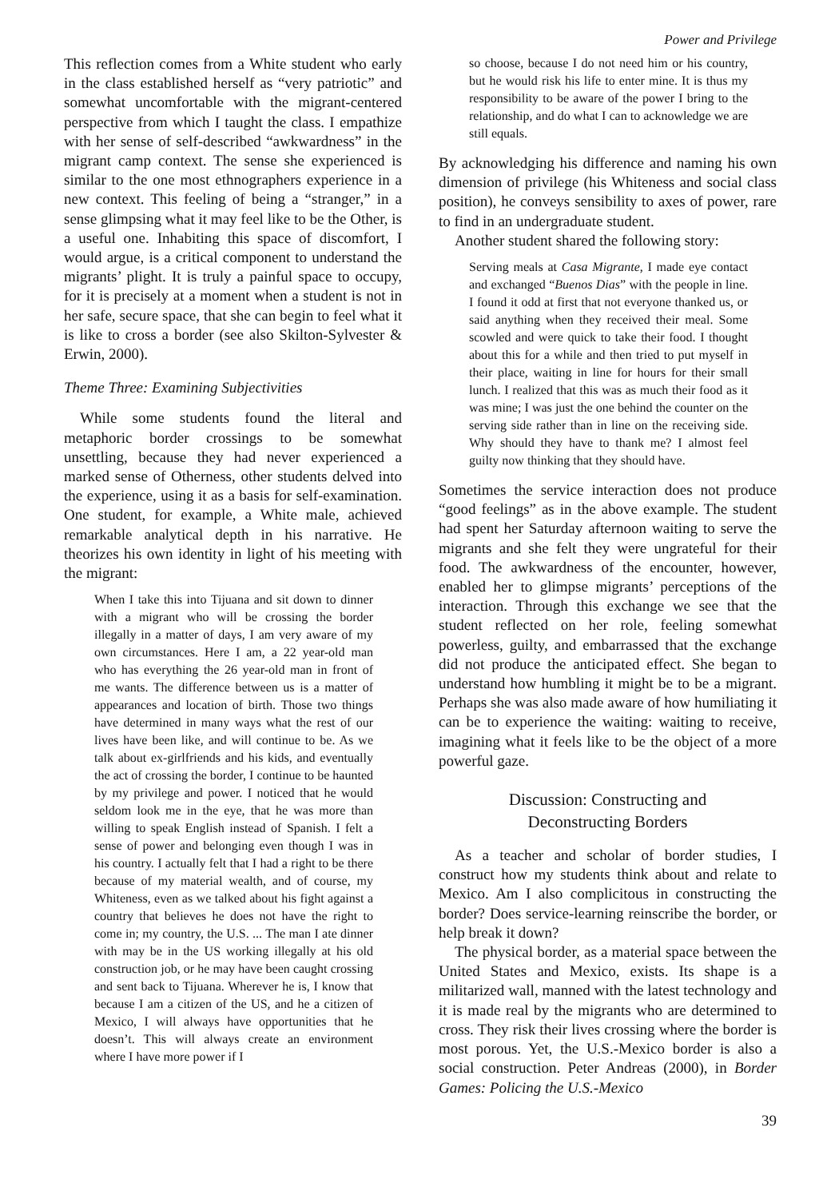Power and Privilege
This reflection comes from a White student who early in the class established herself as “very patriotic” and somewhat uncomfortable with the migrant-centered perspective from which I taught the class. I empathize with her sense of self-described “awkwardness” in the migrant camp context. The sense she experienced is similar to the one most ethnographers experience in a new context. This feeling of being a “stranger,” in a sense glimpsing what it may feel like to be the Other, is a useful one. Inhabiting this space of discomfort, I would argue, is a critical component to understand the migrants’ plight. It is truly a painful space to occupy, for it is precisely at a moment when a student is not in her safe, secure space, that she can begin to feel what it is like to cross a border (see also Skilton-Sylvester & Erwin, 2000).
Theme Three: Examining Subjectivities
While some students found the literal and metaphoric border crossings to be somewhat unsettling, because they had never experienced a marked sense of Otherness, other students delved into the experience, using it as a basis for self-examination. One student, for example, a White male, achieved remarkable analytical depth in his narrative. He theorizes his own identity in light of his meeting with the migrant:
When I take this into Tijuana and sit down to dinner with a migrant who will be crossing the border illegally in a matter of days, I am very aware of my own circumstances. Here I am, a 22 year-old man who has everything the 26 year-old man in front of me wants. The difference between us is a matter of appearances and location of birth. Those two things have determined in many ways what the rest of our lives have been like, and will continue to be. As we talk about ex-girlfriends and his kids, and eventually the act of crossing the border, I continue to be haunted by my privilege and power. I noticed that he would seldom look me in the eye, that he was more than willing to speak English instead of Spanish. I felt a sense of power and belonging even though I was in his country. I actually felt that I had a right to be there because of my material wealth, and of course, my Whiteness, even as we talked about his fight against a country that believes he does not have the right to come in; my country, the U.S. ... The man I ate dinner with may be in the US working illegally at his old construction job, or he may have been caught crossing and sent back to Tijuana. Wherever he is, I know that because I am a citizen of the US, and he a citizen of Mexico, I will always have opportunities that he doesn’t. This will always create an environment where I have more power if I
so choose, because I do not need him or his country, but he would risk his life to enter mine. It is thus my responsibility to be aware of the power I bring to the relationship, and do what I can to acknowledge we are still equals.
By acknowledging his difference and naming his own dimension of privilege (his Whiteness and social class position), he conveys sensibility to axes of power, rare to find in an undergraduate student.
Another student shared the following story:
Serving meals at Casa Migrante, I made eye contact and exchanged “Buenos Dias” with the people in line. I found it odd at first that not everyone thanked us, or said anything when they received their meal. Some scowled and were quick to take their food. I thought about this for a while and then tried to put myself in their place, waiting in line for hours for their small lunch. I realized that this was as much their food as it was mine; I was just the one behind the counter on the serving side rather than in line on the receiving side. Why should they have to thank me? I almost feel guilty now thinking that they should have.
Sometimes the service interaction does not produce “good feelings” as in the above example. The student had spent her Saturday afternoon waiting to serve the migrants and she felt they were ungrateful for their food. The awkwardness of the encounter, however, enabled her to glimpse migrants’ perceptions of the interaction. Through this exchange we see that the student reflected on her role, feeling somewhat powerless, guilty, and embarrassed that the exchange did not produce the anticipated effect. She began to understand how humbling it might be to be a migrant. Perhaps she was also made aware of how humiliating it can be to experience the waiting: waiting to receive, imagining what it feels like to be the object of a more powerful gaze.
Discussion: Constructing and
Deconstructing Borders
As a teacher and scholar of border studies, I construct how my students think about and relate to Mexico. Am I also complicitous in constructing the border? Does service-learning reinscribe the border, or help break it down?
The physical border, as a material space between the United States and Mexico, exists. Its shape is a militarized wall, manned with the latest technology and it is made real by the migrants who are determined to cross. They risk their lives crossing where the border is most porous. Yet, the U.S.-Mexico border is also a social construction. Peter Andreas (2000), in Border Games: Policing the U.S.-Mexico
39